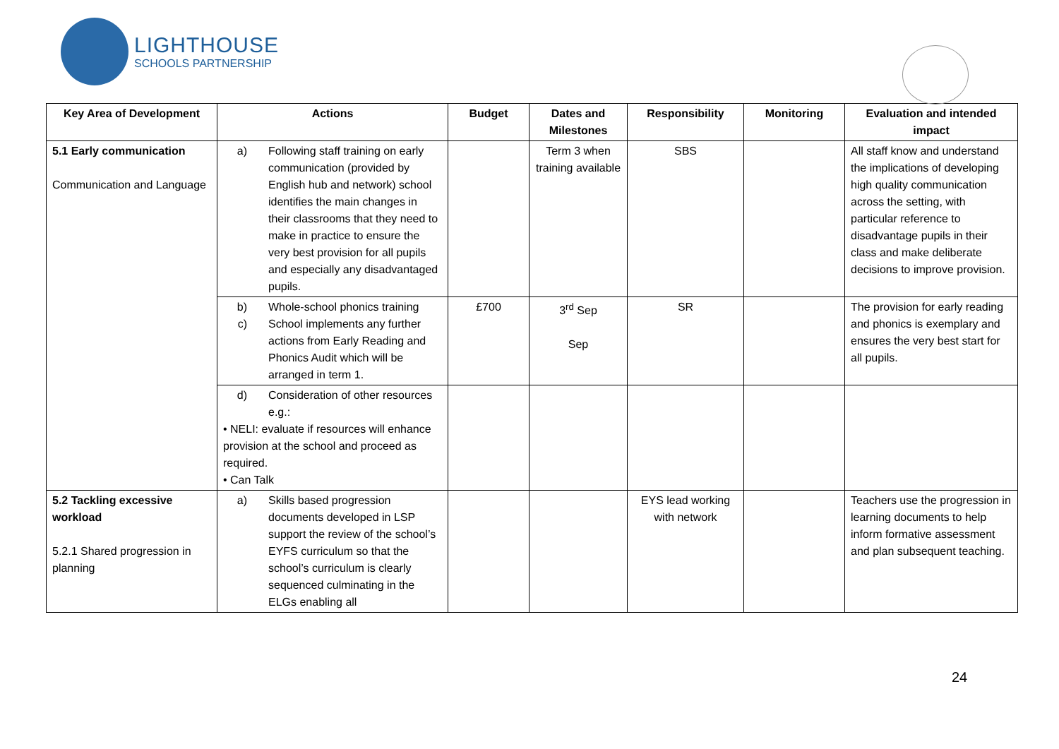LIGHTHOUSE
SCHOOLS PARTNERSHIP
| Key Area of Development | Actions | Budget | Dates and Milestones | Responsibility | Monitoring | Evaluation and intended impact |
| --- | --- | --- | --- | --- | --- | --- |
| 5.1 Early communication Communication and Language | a) Following staff training on early communication (provided by English hub and network) school identifies the main changes in their classrooms that they need to make in practice to ensure the very best provision for all pupils and especially any disadvantaged pupils. | | Term 3 when training available | SBS | | All staff know and understand the implications of developing high quality communication across the setting, with particular reference to disadvantage pupils in their class and make deliberate decisions to improve provision. |
| | b) Whole-school phonics training c) School implements any further actions from Early Reading and Phonics Audit which will be arranged in term 1. | £700 | 3<sup>rd</sup> Sep Sep | SR | | The provision for early reading and phonics is exemplary and ensures the very best start for all pupils. |
| | d) Consideration of other resources e.g.: • NELI: evaluate if resources will enhance provision at the school and proceed as required. • Can Talk | | | | | |
| 5.2 Tackling excessive workload 5.2.1 Shared progression in planning | a) Skills based progression documents developed in LSP support the review of the school’s EYFS curriculum so that the school’s curriculum is clearly sequenced culminating in the ELGs enabling all | | | EYS lead working with network | | Teachers use the progression in learning documents to help inform formative assessment and plan subsequent teaching. |
24